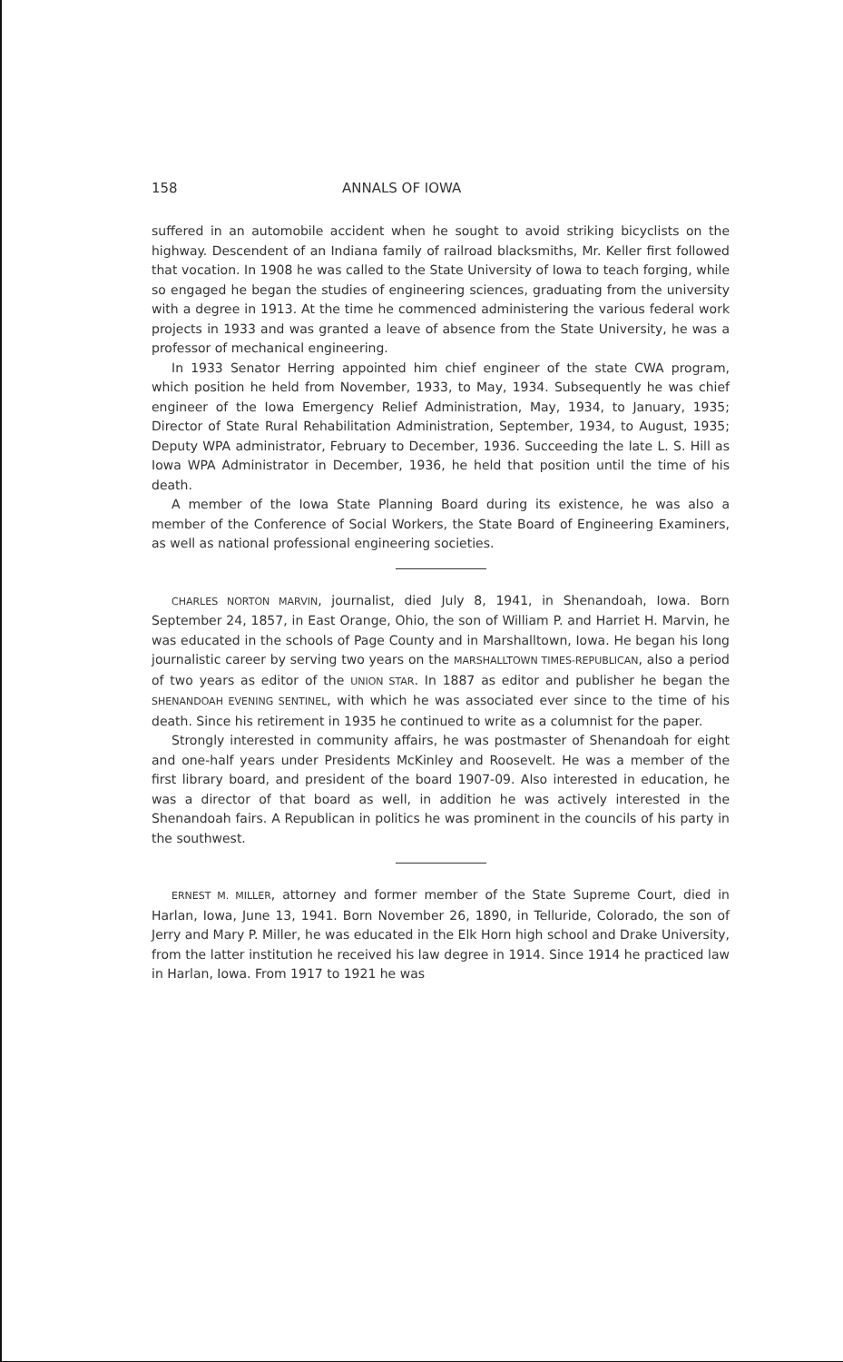158 ANNALS OF IOWA
suffered in an automobile accident when he sought to avoid striking bicyclists on the highway. Descendent of an Indiana family of railroad blacksmiths, Mr. Keller first followed that vocation. In 1908 he was called to the State University of Iowa to teach forging, while so engaged he began the studies of engineering sciences, graduating from the university with a degree in 1913. At the time he commenced administering the various federal work projects in 1933 and was granted a leave of absence from the State University, he was a professor of mechanical engineering.
In 1933 Senator Herring appointed him chief engineer of the state CWA program, which position he held from November, 1933, to May, 1934. Subsequently he was chief engineer of the Iowa Emergency Relief Administration, May, 1934, to January, 1935; Director of State Rural Rehabilitation Administration, September, 1934, to August, 1935; Deputy WPA administrator, February to December, 1936. Succeeding the late L. S. Hill as Iowa WPA Administrator in December, 1936, he held that position until the time of his death.
A member of the Iowa State Planning Board during its existence, he was also a member of the Conference of Social Workers, the State Board of Engineering Examiners, as well as national professional engineering societies.
CHARLES NORTON MARVIN, journalist, died July 8, 1941, in Shenandoah, Iowa. Born September 24, 1857, in East Orange, Ohio, the son of William P. and Harriet H. Marvin, he was educated in the schools of Page County and in Marshalltown, Iowa. He began his long journalistic career by serving two years on the MARSHALLTOWN TIMES-REPUBLICAN, also a period of two years as editor of the UNION STAR. In 1887 as editor and publisher he began the SHENANDOAH EVENING SENTINEL, with which he was associated ever since to the time of his death. Since his retirement in 1935 he continued to write as a columnist for the paper.
Strongly interested in community affairs, he was postmaster of Shenandoah for eight and one-half years under Presidents McKinley and Roosevelt. He was a member of the first library board, and president of the board 1907-09. Also interested in education, he was a director of that board as well, in addition he was actively interested in the Shenandoah fairs. A Republican in politics he was prominent in the councils of his party in the southwest.
ERNEST M. MILLER, attorney and former member of the State Supreme Court, died in Harlan, Iowa, June 13, 1941. Born November 26, 1890, in Telluride, Colorado, the son of Jerry and Mary P. Miller, he was educated in the Elk Horn high school and Drake University, from the latter institution he received his law degree in 1914. Since 1914 he practiced law in Harlan, Iowa. From 1917 to 1921 he was